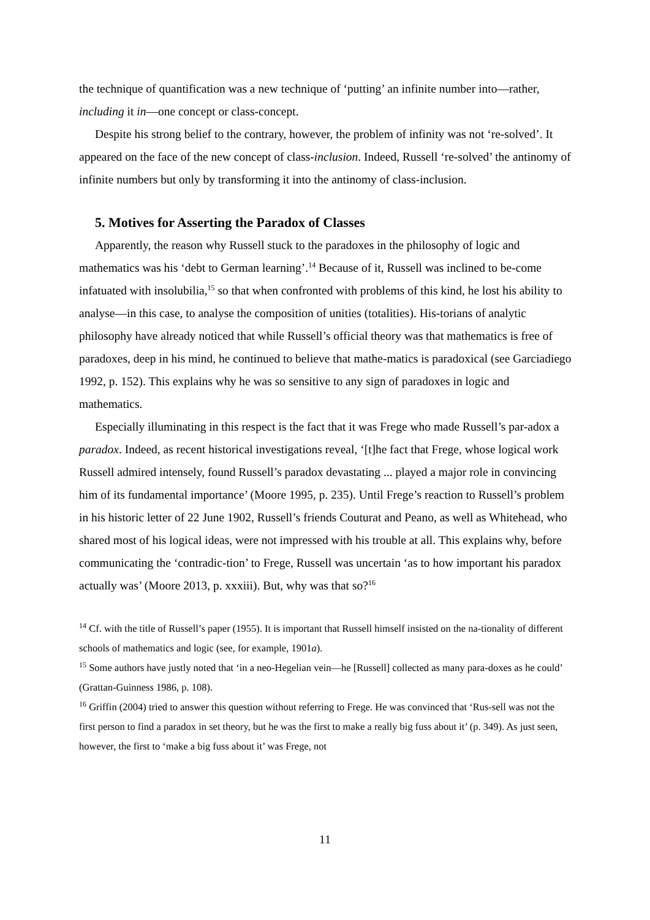the technique of quantification was a new technique of ‘putting’ an infinite number into—rather, including it in—one concept or class-concept.
Despite his strong belief to the contrary, however, the problem of infinity was not ‘re-solved’. It appeared on the face of the new concept of class-inclusion. Indeed, Russell ‘re-solved’ the antinomy of infinite numbers but only by transforming it into the antinomy of class-inclusion.
5. Motives for Asserting the Paradox of Classes
Apparently, the reason why Russell stuck to the paradoxes in the philosophy of logic and mathematics was his ‘debt to German learning’.<sup>14</sup> Because of it, Russell was inclined to be-come infatuated with insolubilia,<sup>15</sup> so that when confronted with problems of this kind, he lost his ability to analyse—in this case, to analyse the composition of unities (totalities). His-torians of analytic philosophy have already noticed that while Russell’s official theory was that mathematics is free of paradoxes, deep in his mind, he continued to believe that mathe-matics is paradoxical (see Garciadiego 1992, p. 152). This explains why he was so sensitive to any sign of paradoxes in logic and mathematics.
Especially illuminating in this respect is the fact that it was Frege who made Russell’s par-adox a paradox. Indeed, as recent historical investigations reveal, ‘[t]he fact that Frege, whose logical work Russell admired intensely, found Russell’s paradox devastating ... played a major role in convincing him of its fundamental importance’ (Moore 1995, p. 235). Until Frege’s reaction to Russell’s problem in his historic letter of 22 June 1902, Russell’s friends Couturat and Peano, as well as Whitehead, who shared most of his logical ideas, were not impressed with his trouble at all. This explains why, before communicating the ‘contradic-tion’ to Frege, Russell was uncertain ‘as to how important his paradox actually was’ (Moore 2013, p. xxxiii). But, why was that so?<sup>16</sup>
<sup>14</sup> Cf. with the title of Russell’s paper (1955). It is important that Russell himself insisted on the na-tionality of different schools of mathematics and logic (see, for example, 1901a).
<sup>15</sup> Some authors have justly noted that ‘in a neo-Hegelian vein—he [Russell] collected as many para-doxes as he could’ (Grattan-Guinness 1986, p. 108).
<sup>16</sup> Griffin (2004) tried to answer this question without referring to Frege. He was convinced that ‘Rus-sell was not the first person to find a paradox in set theory, but he was the first to make a really big fuss about it’ (p. 349). As just seen, however, the first to ‘make a big fuss about it’ was Frege, not
11